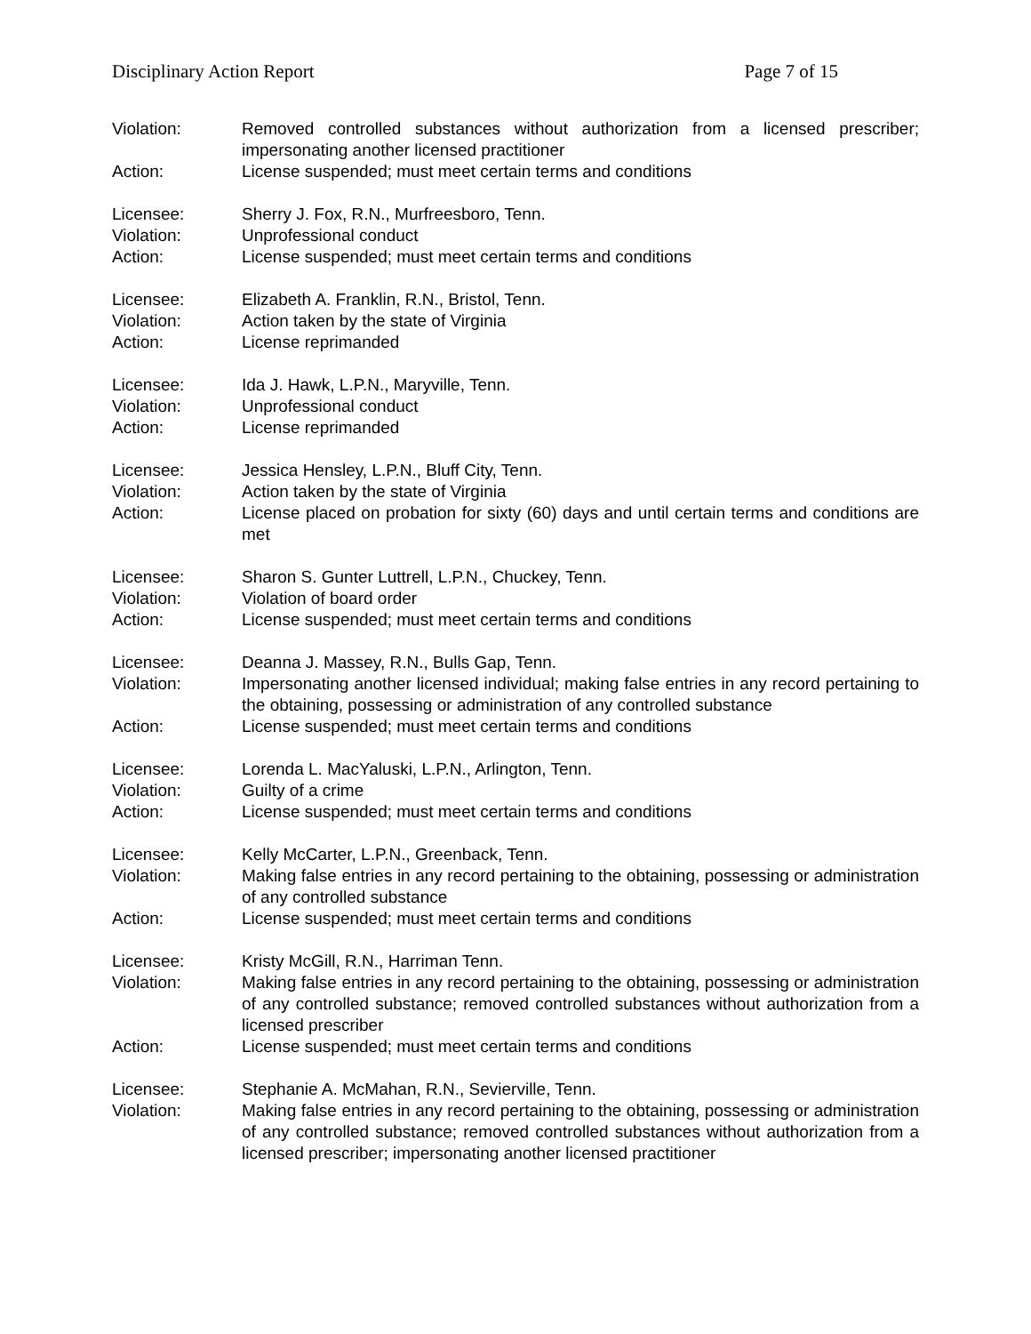Disciplinary Action Report Page 7 of 15
Violation: Removed controlled substances without authorization from a licensed prescriber; impersonating another licensed practitioner
Action: License suspended; must meet certain terms and conditions
Licensee: Sherry J. Fox, R.N., Murfreesboro, Tenn.
Violation: Unprofessional conduct
Action: License suspended; must meet certain terms and conditions
Licensee: Elizabeth A. Franklin, R.N., Bristol, Tenn.
Violation: Action taken by the state of Virginia
Action: License reprimanded
Licensee: Ida J. Hawk, L.P.N., Maryville, Tenn.
Violation: Unprofessional conduct
Action: License reprimanded
Licensee: Jessica Hensley, L.P.N., Bluff City, Tenn.
Violation: Action taken by the state of Virginia
Action: License placed on probation for sixty (60) days and until certain terms and conditions are met
Licensee: Sharon S. Gunter Luttrell, L.P.N., Chuckey, Tenn.
Violation: Violation of board order
Action: License suspended; must meet certain terms and conditions
Licensee: Deanna J. Massey, R.N., Bulls Gap, Tenn.
Violation: Impersonating another licensed individual; making false entries in any record pertaining to the obtaining, possessing or administration of any controlled substance
Action: License suspended; must meet certain terms and conditions
Licensee: Lorenda L. MacYaluski, L.P.N., Arlington, Tenn.
Violation: Guilty of a crime
Action: License suspended; must meet certain terms and conditions
Licensee: Kelly McCarter, L.P.N., Greenback, Tenn.
Violation: Making false entries in any record pertaining to the obtaining, possessing or administration of any controlled substance
Action: License suspended; must meet certain terms and conditions
Licensee: Kristy McGill, R.N., Harriman Tenn.
Violation: Making false entries in any record pertaining to the obtaining, possessing or administration of any controlled substance; removed controlled substances without authorization from a licensed prescriber
Action: License suspended; must meet certain terms and conditions
Licensee: Stephanie A. McMahan, R.N., Sevierville, Tenn.
Violation: Making false entries in any record pertaining to the obtaining, possessing or administration of any controlled substance; removed controlled substances without authorization from a licensed prescriber; impersonating another licensed practitioner